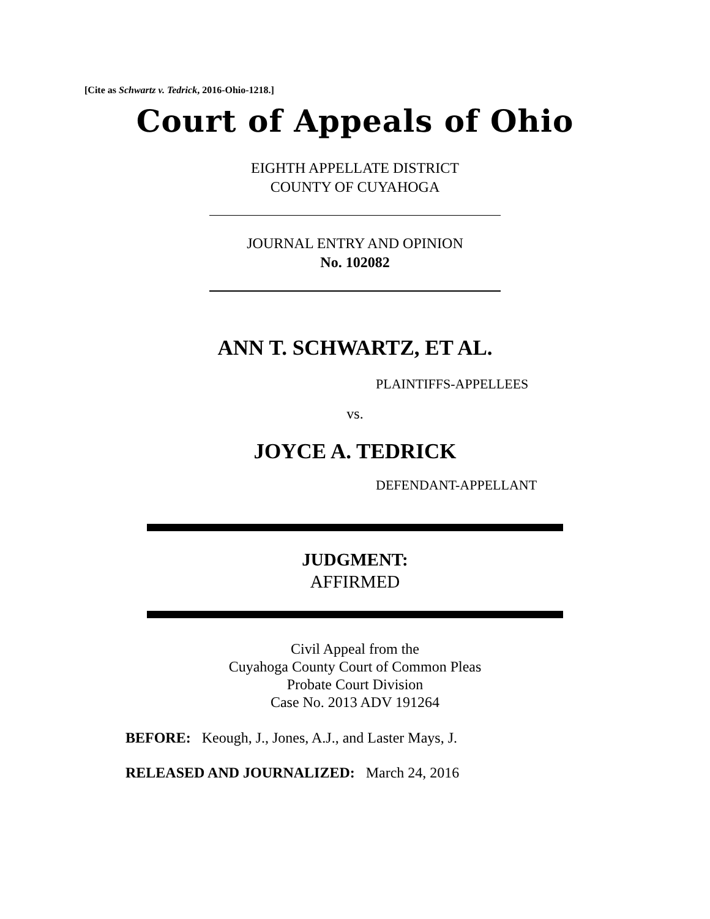[Cite as Schwartz v. Tedrick, 2016-Ohio-1218.]
Court of Appeals of Ohio
EIGHTH APPELLATE DISTRICT
COUNTY OF CUYAHOGA
JOURNAL ENTRY AND OPINION
No. 102082
ANN T. SCHWARTZ, ET AL.
PLAINTIFFS-APPELLEES
vs.
JOYCE A. TEDRICK
DEFENDANT-APPELLANT
JUDGMENT:
AFFIRMED
Civil Appeal from the
Cuyahoga County Court of Common Pleas
Probate Court Division
Case No. 2013 ADV 191264
BEFORE: Keough, J., Jones, A.J., and Laster Mays, J.
RELEASED AND JOURNALIZED: March 24, 2016